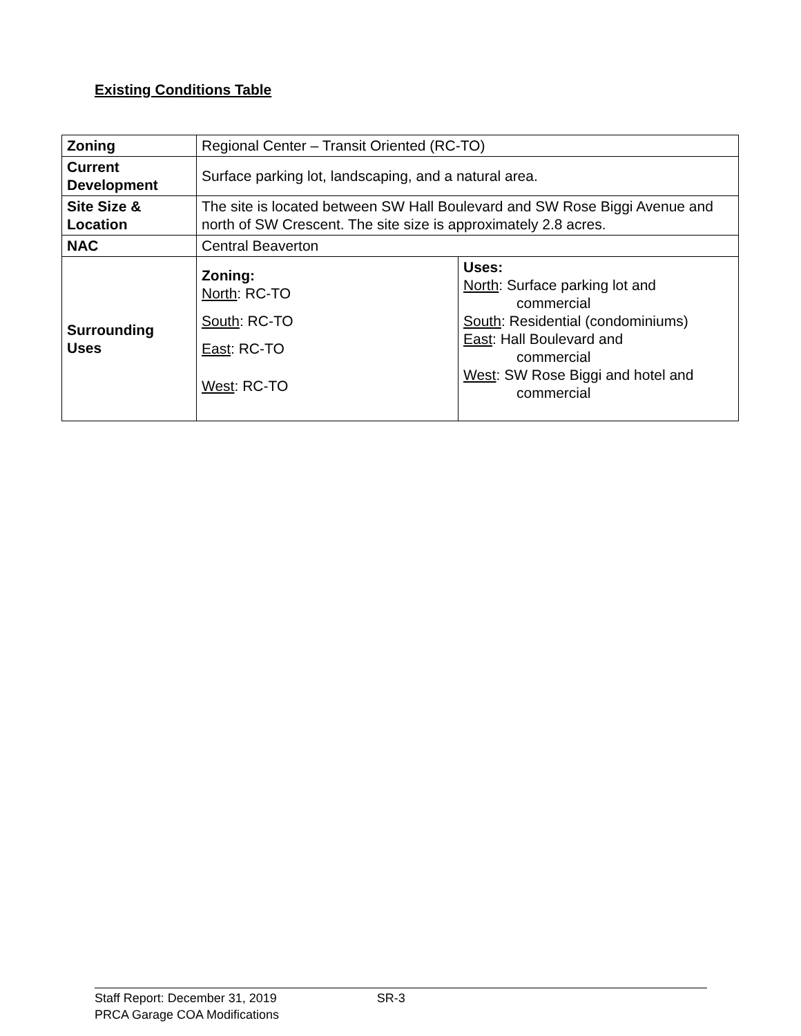Existing Conditions Table
| Zoning | Regional Center – Transit Oriented (RC-TO) | |
| Current Development | Surface parking lot, landscaping, and a natural area. | |
| Site Size & Location | The site is located between SW Hall Boulevard and SW Rose Biggi Avenue and north of SW Crescent. The site size is approximately 2.8 acres. | |
| NAC | Central Beaverton | |
| Surrounding Uses | Zoning: North : RC-TO South : RC-TO East : RC-TO West : RC-TO | Uses: North : Surface parking lot and commercial South : Residential (condominiums) East : Hall Boulevard and commercial West : SW Rose Biggi and hotel and commercial |
Staff Report: December 31, 2019 SR-3
PRCA Garage COA Modifications